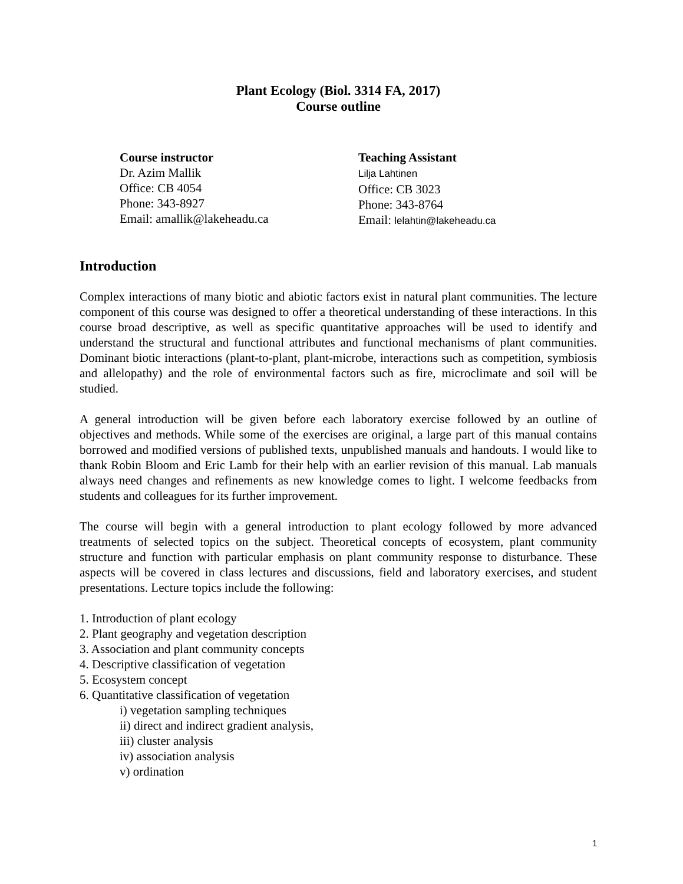Plant Ecology (Biol. 3314 FA, 2017)
Course outline
Course instructor
Dr. Azim Mallik
Office: CB 4054
Phone: 343-8927
Email: amallik@lakeheadu.ca
Teaching Assistant
Lilja Lahtinen
Office: CB 3023
Phone: 343-8764
Email: lelahtin@lakeheadu.ca
Introduction
Complex interactions of many biotic and abiotic factors exist in natural plant communities. The lecture component of this course was designed to offer a theoretical understanding of these interactions. In this course broad descriptive, as well as specific quantitative approaches will be used to identify and understand the structural and functional attributes and functional mechanisms of plant communities. Dominant biotic interactions (plant-to-plant, plant-microbe, interactions such as competition, symbiosis and allelopathy) and the role of environmental factors such as fire, microclimate and soil will be studied.
A general introduction will be given before each laboratory exercise followed by an outline of objectives and methods. While some of the exercises are original, a large part of this manual contains borrowed and modified versions of published texts, unpublished manuals and handouts. I would like to thank Robin Bloom and Eric Lamb for their help with an earlier revision of this manual. Lab manuals always need changes and refinements as new knowledge comes to light. I welcome feedbacks from students and colleagues for its further improvement.
The course will begin with a general introduction to plant ecology followed by more advanced treatments of selected topics on the subject. Theoretical concepts of ecosystem, plant community structure and function with particular emphasis on plant community response to disturbance. These aspects will be covered in class lectures and discussions, field and laboratory exercises, and student presentations. Lecture topics include the following:
1. Introduction of plant ecology
2. Plant geography and vegetation description
3. Association and plant community concepts
4. Descriptive classification of vegetation
5. Ecosystem concept
6. Quantitative classification of vegetation
i) vegetation sampling techniques
ii) direct and indirect gradient analysis,
iii) cluster analysis
iv) association analysis
v) ordination
1